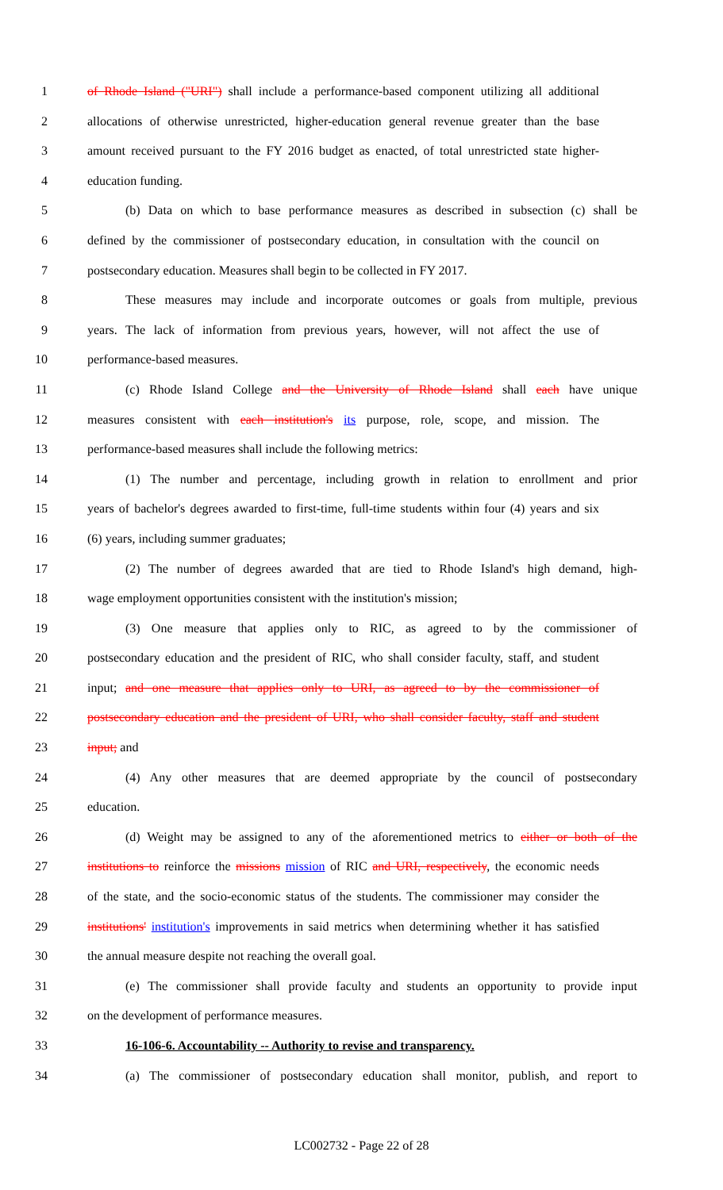1 of Rhode Island ("URI") shall include a performance-based component utilizing all additional
2 allocations of otherwise unrestricted, higher-education general revenue greater than the base
3 amount received pursuant to the FY 2016 budget as enacted, of total unrestricted state higher-
4 education funding.
5 (b) Data on which to base performance measures as described in subsection (c) shall be
6 defined by the commissioner of postsecondary education, in consultation with the council on
7 postsecondary education. Measures shall begin to be collected in FY 2017.
8 These measures may include and incorporate outcomes or goals from multiple, previous
9 years. The lack of information from previous years, however, will not affect the use of
10 performance-based measures.
11 (c) Rhode Island College and the University of Rhode Island shall each have unique
12 measures consistent with each institution's its purpose, role, scope, and mission. The
13 performance-based measures shall include the following metrics:
14 (1) The number and percentage, including growth in relation to enrollment and prior
15 years of bachelor's degrees awarded to first-time, full-time students within four (4) years and six
16 (6) years, including summer graduates;
17 (2) The number of degrees awarded that are tied to Rhode Island's high demand, high-
18 wage employment opportunities consistent with the institution's mission;
19 (3) One measure that applies only to RIC, as agreed to by the commissioner of
20 postsecondary education and the president of RIC, who shall consider faculty, staff, and student
21 input; and one measure that applies only to URI, as agreed to by the commissioner of
22 postsecondary education and the president of URI, who shall consider faculty, staff and student
23 input; and
24 (4) Any other measures that are deemed appropriate by the council of postsecondary
25 education.
26 (d) Weight may be assigned to any of the aforementioned metrics to either or both of the
27 institutions to reinforce the missions mission of RIC and URI, respectively, the economic needs
28 of the state, and the socio-economic status of the students. The commissioner may consider the
29 institutions' institution's improvements in said metrics when determining whether it has satisfied
30 the annual measure despite not reaching the overall goal.
31 (e) The commissioner shall provide faculty and students an opportunity to provide input
32 on the development of performance measures.
33 16-106-6. Accountability -- Authority to revise and transparency.
34 (a) The commissioner of postsecondary education shall monitor, publish, and report to
LC002732 - Page 22 of 28